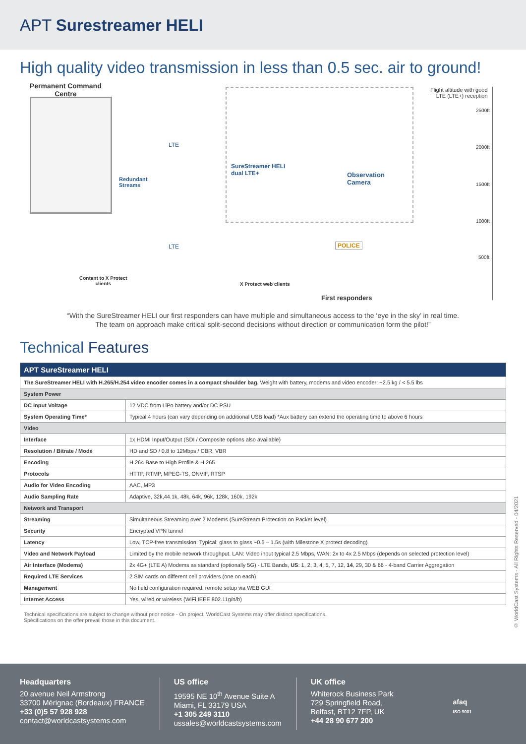APT Surestreamer HELI
High quality video transmission in less than 0.5 sec. air to ground!
Permanent Command
Centre
Redundant
Streams
LTE
LTE
SureStreamer HELI
dual LTE+
Observation
Camera
Content to X Protect
clients
X Protect web clients
POLICE
First responders
Flight altitude with good
LTE (LTE+) reception
2500ft
2000ft
1500ft
1000ft
500ft
“With the SureStreamer HELI our first responders can have multiple and simultaneous access to the ‘eye in the sky’ in real time.
The team on approach make critical split-second decisions without direction or communication form the pilot!”
Technical Features
| APT SureStreamer HELI | |
| --- | --- |
| The SureStreamer HELI with H.265/H.254 video encoder comes in a compact shoulder bag. Weight with battery, modems and video encoder: ~2.5 kg / < 5.5 lbs | |
| System Power | |
| DC Input Voltage | 12 VDC from LiPo battery and/or DC PSU |
| System Operating Time* | Typical 4 hours (can vary depending on additional USB load) *Aux battery can extend the operating time to above 6 hours |
| Video | |
| Interface | 1x HDMI Input/Output (SDI / Composite options also available) |
| Resolution / Bitrate / Mode | HD and SD / 0.8 to 12Mbps / CBR, VBR |
| Encoding | H.264 Base to High Profile & H.265 |
| Protocols | HTTP, RTMP, MPEG-TS, ONVIF, RTSP |
| Audio for Video Encoding | AAC, MP3 |
| Audio Sampling Rate | Adaptive, 32k,44.1k, 48k, 64k, 96k, 128k, 160k, 192k |
| Network and Transport | |
| Streaming | Simultaneous Streaming over 2 Modems (SureStream Protection on Packet level) |
| Security | Encrypted VPN tunnel |
| Latency | Low, TCP-free transmission. Typical: glass to glass ~0.5 – 1.5s (with Milestone X protect decoding) |
| Video and Network Payload | Limited by the mobile network throughput. LAN: Video input typical 2.5 Mbps, WAN: 2x to 4x 2.5 Mbps (depends on selected protection level) |
| Air Interface (Modems) | 2x 4G+ (LTE A) Modems as standard (optionally 5G) - LTE Bands, US : 1, 2, 3, 4, 5, 7, 12, 14 , 29, 30 & 66 - 4-band Carrier Aggregation |
| Required LTE Services | 2 SIM cards on different cell providers (one on each) |
| Management | No field configuration required, remote setup via WEB GUI |
| Internet Access | Yes, wired or wireless (WiFi IEEE 802.11g/n/b) |
Technical specifications are subject to change without prior notice - On project, WorldCast Systems may offer distinct specifications.
Spécifications on the offer prevail those in this document.
© WorldCast Systems - All Rights Reserved - 04/2021
Headquarters
20 avenue Neil Armstrong
33700 Mérignac (Bordeaux) FRANCE
+33 (0)5 57 928 928
contact@worldcastsystems.com
US office
19595 NE 10<sup>th</sup> Avenue Suite A
Miami, FL 33179 USA
+1 305 249 3110
ussales@worldcastsystems.com
UK office
Whiterock Business Park
729 Springfield Road,
Belfast, BT12 7FP, UK
+44 28 90 677 200
afaq
ISO 9001